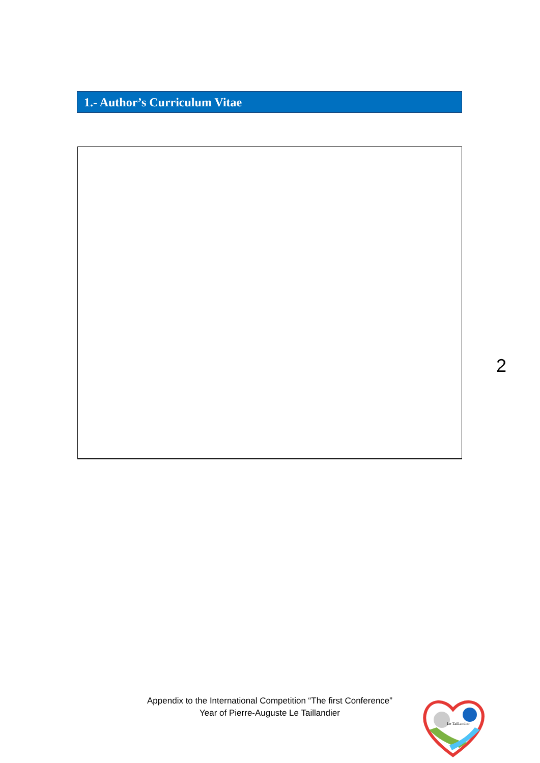1.- Author’s Curriculum Vitae
2
Appendix to the International Competition “The first Conference”
Year of Pierre-Auguste Le Taillandier
Le Taillandier